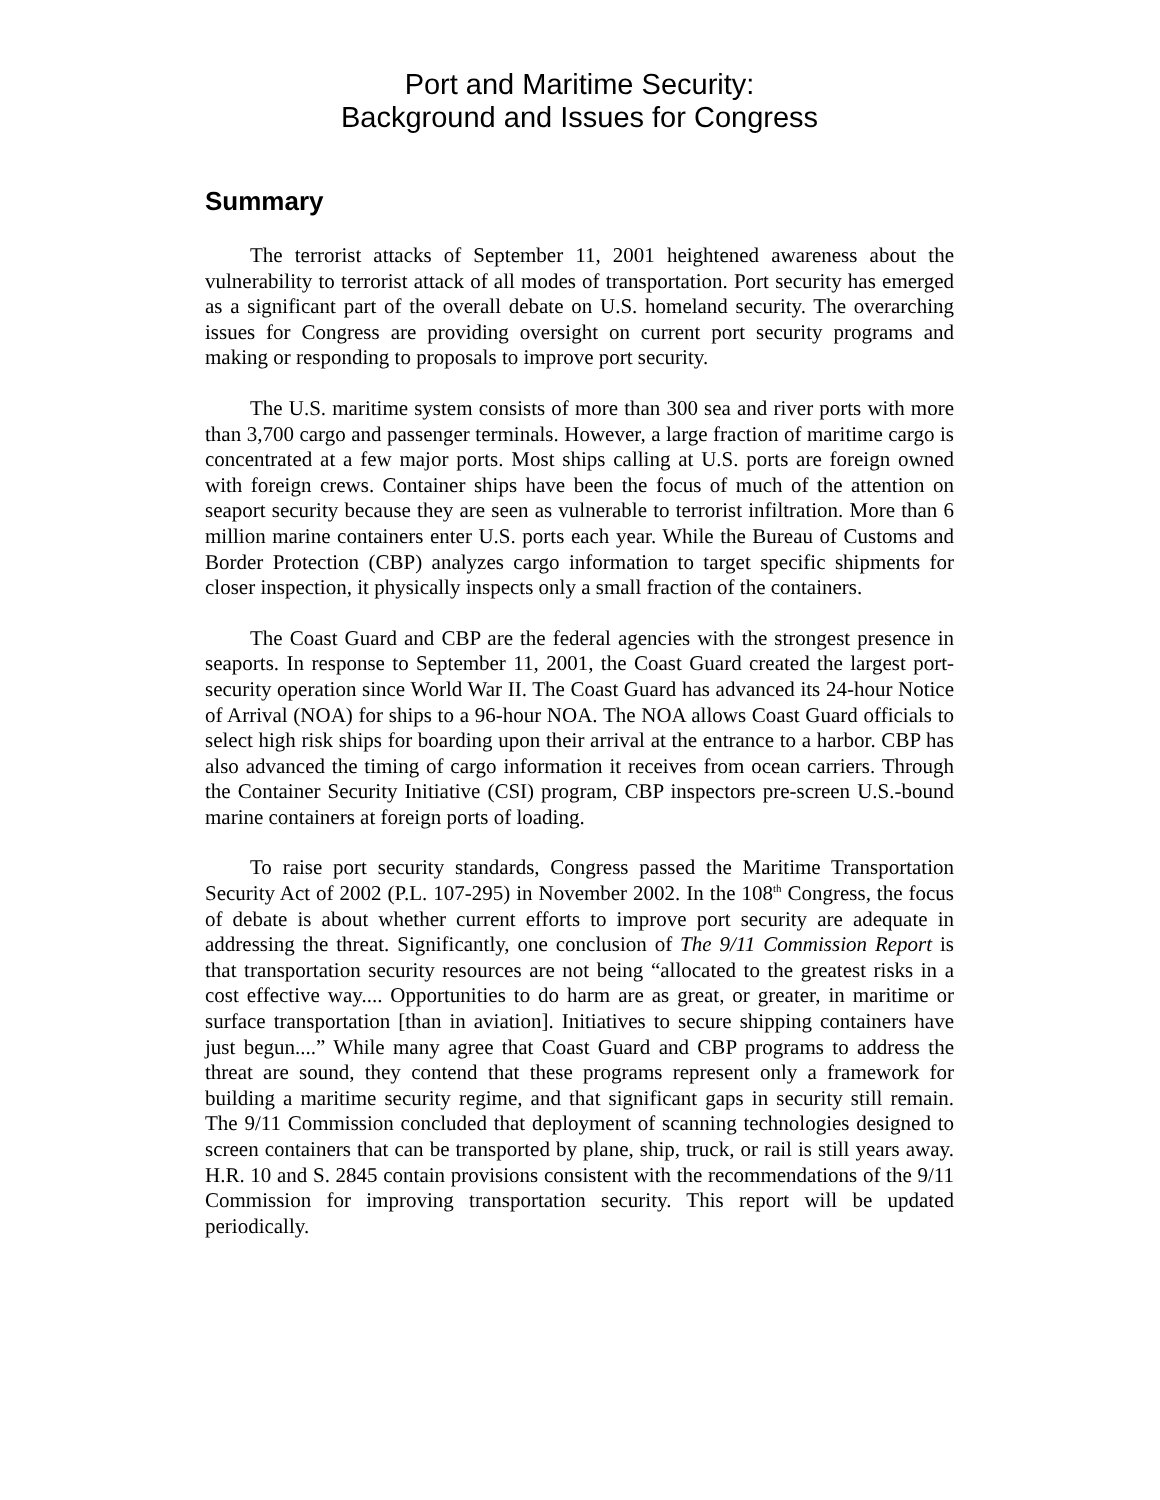Port and Maritime Security:
Background and Issues for Congress
Summary
The terrorist attacks of September 11, 2001 heightened awareness about the vulnerability to terrorist attack of all modes of transportation. Port security has emerged as a significant part of the overall debate on U.S. homeland security. The overarching issues for Congress are providing oversight on current port security programs and making or responding to proposals to improve port security.
The U.S. maritime system consists of more than 300 sea and river ports with more than 3,700 cargo and passenger terminals. However, a large fraction of maritime cargo is concentrated at a few major ports. Most ships calling at U.S. ports are foreign owned with foreign crews. Container ships have been the focus of much of the attention on seaport security because they are seen as vulnerable to terrorist infiltration. More than 6 million marine containers enter U.S. ports each year. While the Bureau of Customs and Border Protection (CBP) analyzes cargo information to target specific shipments for closer inspection, it physically inspects only a small fraction of the containers.
The Coast Guard and CBP are the federal agencies with the strongest presence in seaports. In response to September 11, 2001, the Coast Guard created the largest port-security operation since World War II. The Coast Guard has advanced its 24-hour Notice of Arrival (NOA) for ships to a 96-hour NOA. The NOA allows Coast Guard officials to select high risk ships for boarding upon their arrival at the entrance to a harbor. CBP has also advanced the timing of cargo information it receives from ocean carriers. Through the Container Security Initiative (CSI) program, CBP inspectors pre-screen U.S.-bound marine containers at foreign ports of loading.
To raise port security standards, Congress passed the Maritime Transportation Security Act of 2002 (P.L. 107-295) in November 2002. In the 108<sup>th</sup> Congress, the focus of debate is about whether current efforts to improve port security are adequate in addressing the threat. Significantly, one conclusion of The 9/11 Commission Report is that transportation security resources are not being “allocated to the greatest risks in a cost effective way.... Opportunities to do harm are as great, or greater, in maritime or surface transportation [than in aviation]. Initiatives to secure shipping containers have just begun....” While many agree that Coast Guard and CBP programs to address the threat are sound, they contend that these programs represent only a framework for building a maritime security regime, and that significant gaps in security still remain. The 9/11 Commission concluded that deployment of scanning technologies designed to screen containers that can be transported by plane, ship, truck, or rail is still years away. H.R. 10 and S. 2845 contain provisions consistent with the recommendations of the 9/11 Commission for improving transportation security. This report will be updated periodically.